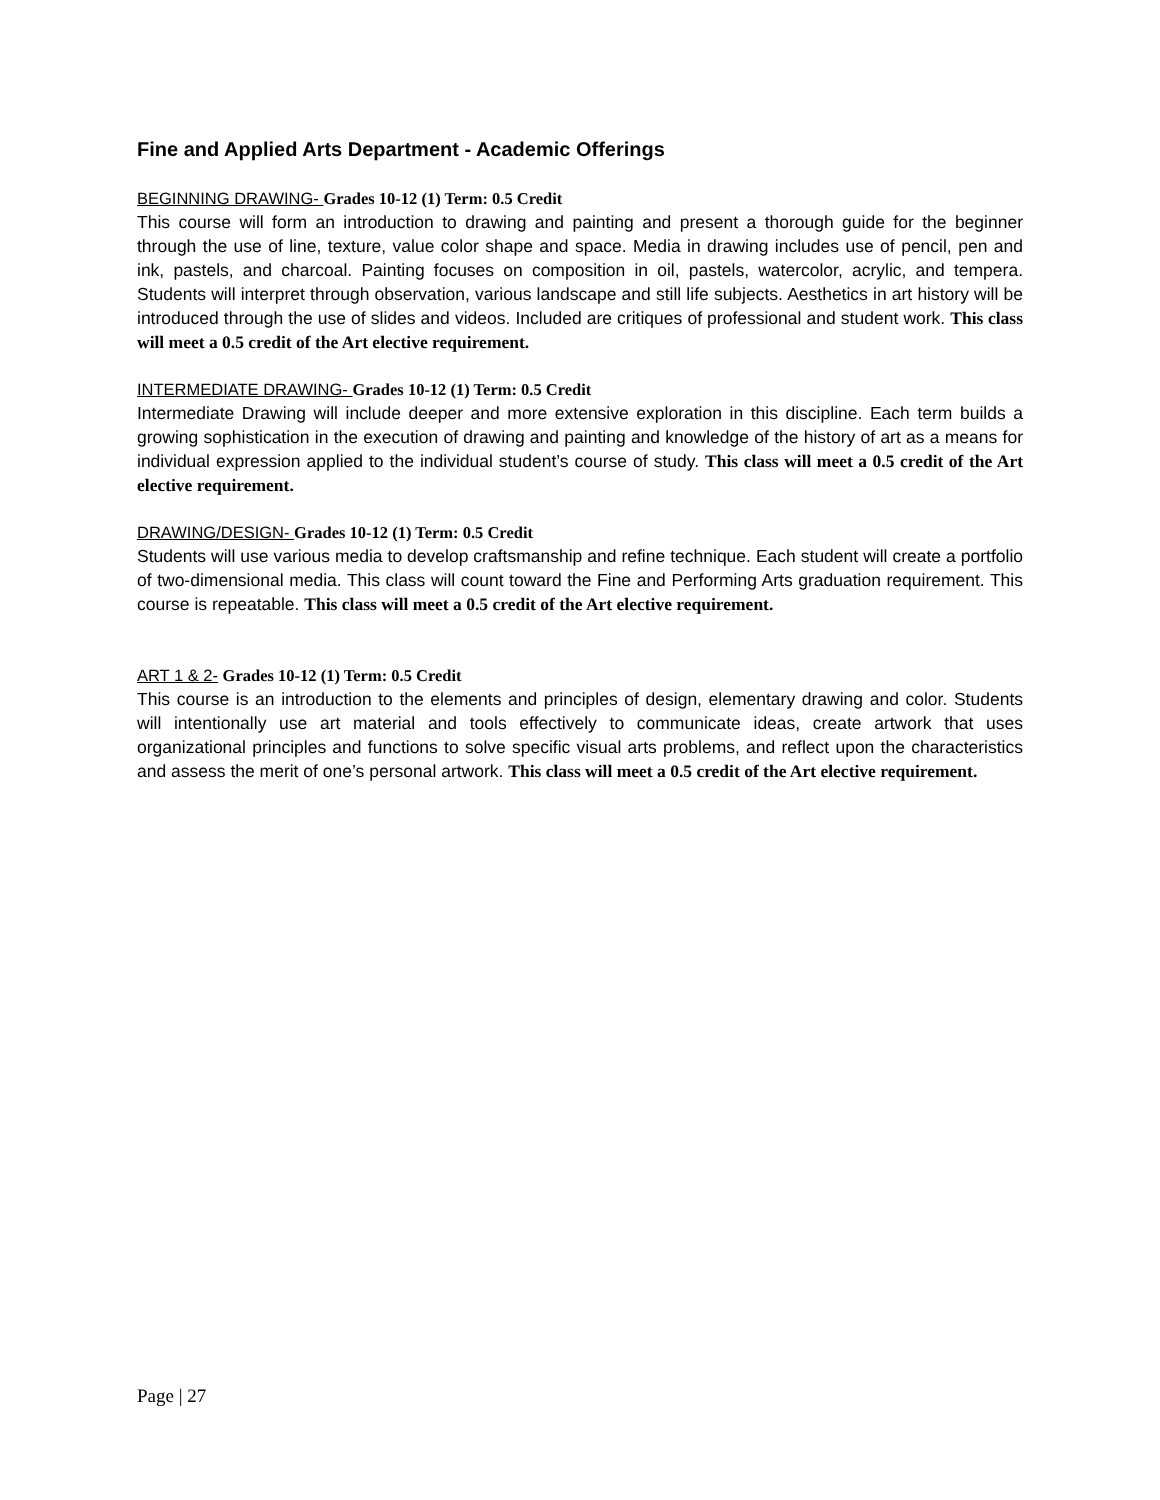Fine and Applied Arts Department - Academic Offerings
BEGINNING DRAWING- Grades 10-12 (1) Term: 0.5 Credit
This course will form an introduction to drawing and painting and present a thorough guide for the beginner through the use of line, texture, value color shape and space. Media in drawing includes use of pencil, pen and ink, pastels, and charcoal. Painting focuses on composition in oil, pastels, watercolor, acrylic, and tempera. Students will interpret through observation, various landscape and still life subjects. Aesthetics in art history will be introduced through the use of slides and videos. Included are critiques of professional and student work. This class will meet a 0.5 credit of the Art elective requirement.
INTERMEDIATE DRAWING- Grades 10-12 (1) Term: 0.5 Credit
Intermediate Drawing will include deeper and more extensive exploration in this discipline. Each term builds a growing sophistication in the execution of drawing and painting and knowledge of the history of art as a means for individual expression applied to the individual student’s course of study. This class will meet a 0.5 credit of the Art elective requirement.
DRAWING/DESIGN- Grades 10-12 (1) Term: 0.5 Credit
Students will use various media to develop craftsmanship and refine technique. Each student will create a portfolio of two-dimensional media. This class will count toward the Fine and Performing Arts graduation requirement. This course is repeatable. This class will meet a 0.5 credit of the Art elective requirement.
ART 1 & 2- Grades 10-12 (1) Term: 0.5 Credit
This course is an introduction to the elements and principles of design, elementary drawing and color. Students will intentionally use art material and tools effectively to communicate ideas, create artwork that uses organizational principles and functions to solve specific visual arts problems, and reflect upon the characteristics and assess the merit of one’s personal artwork. This class will meet a 0.5 credit of the Art elective requirement.
Page | 27